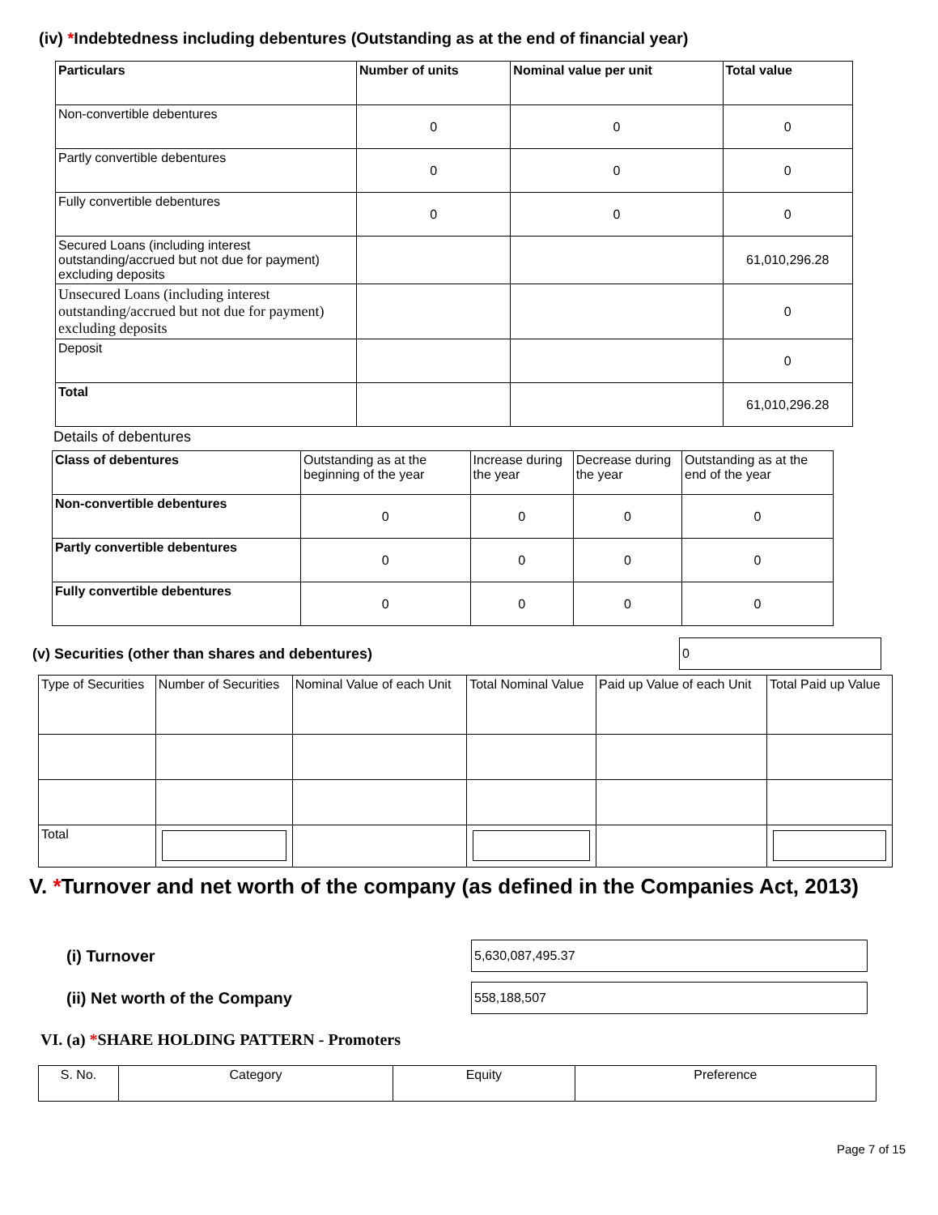(iv) *Indebtedness including debentures (Outstanding as at the end of financial year)
| Particulars | Number of units | Nominal value per unit | Total value |
| --- | --- | --- | --- |
| Non-convertible debentures | 0 | 0 | 0 |
| Partly convertible debentures | 0 | 0 | 0 |
| Fully convertible debentures | 0 | 0 | 0 |
| Secured Loans (including interest outstanding/accrued but not due for payment) excluding deposits | | | 61,010,296.28 |
| Unsecured Loans (including interest outstanding/accrued but not due for payment) excluding deposits | | | 0 |
| Deposit | | | 0 |
| Total | | | 61,010,296.28 |
Details of debentures
| Class of debentures | Outstanding as at the beginning of the year | Increase during the year | Decrease during the year | Outstanding as at the end of the year |
| Non-convertible debentures | 0 | 0 | 0 | 0 |
| Partly convertible debentures | 0 | 0 | 0 | 0 |
| Fully convertible debentures | 0 | 0 | 0 | 0 |
(v) Securities (other than shares and debentures)
0
| Type of Securities | Number of Securities | Nominal Value of each Unit | Total Nominal Value | Paid up Value of each Unit | Total Paid up Value |
| Total | | | | | |
V. *Turnover and net worth of the company (as defined in the Companies Act, 2013)
(i) Turnover
5,630,087,495.37
(ii) Net worth of the Company
558,188,507
VI. (a) *SHARE HOLDING PATTERN - Promoters
| S. No. | Category | Equity | Preference |
Page 7 of 15